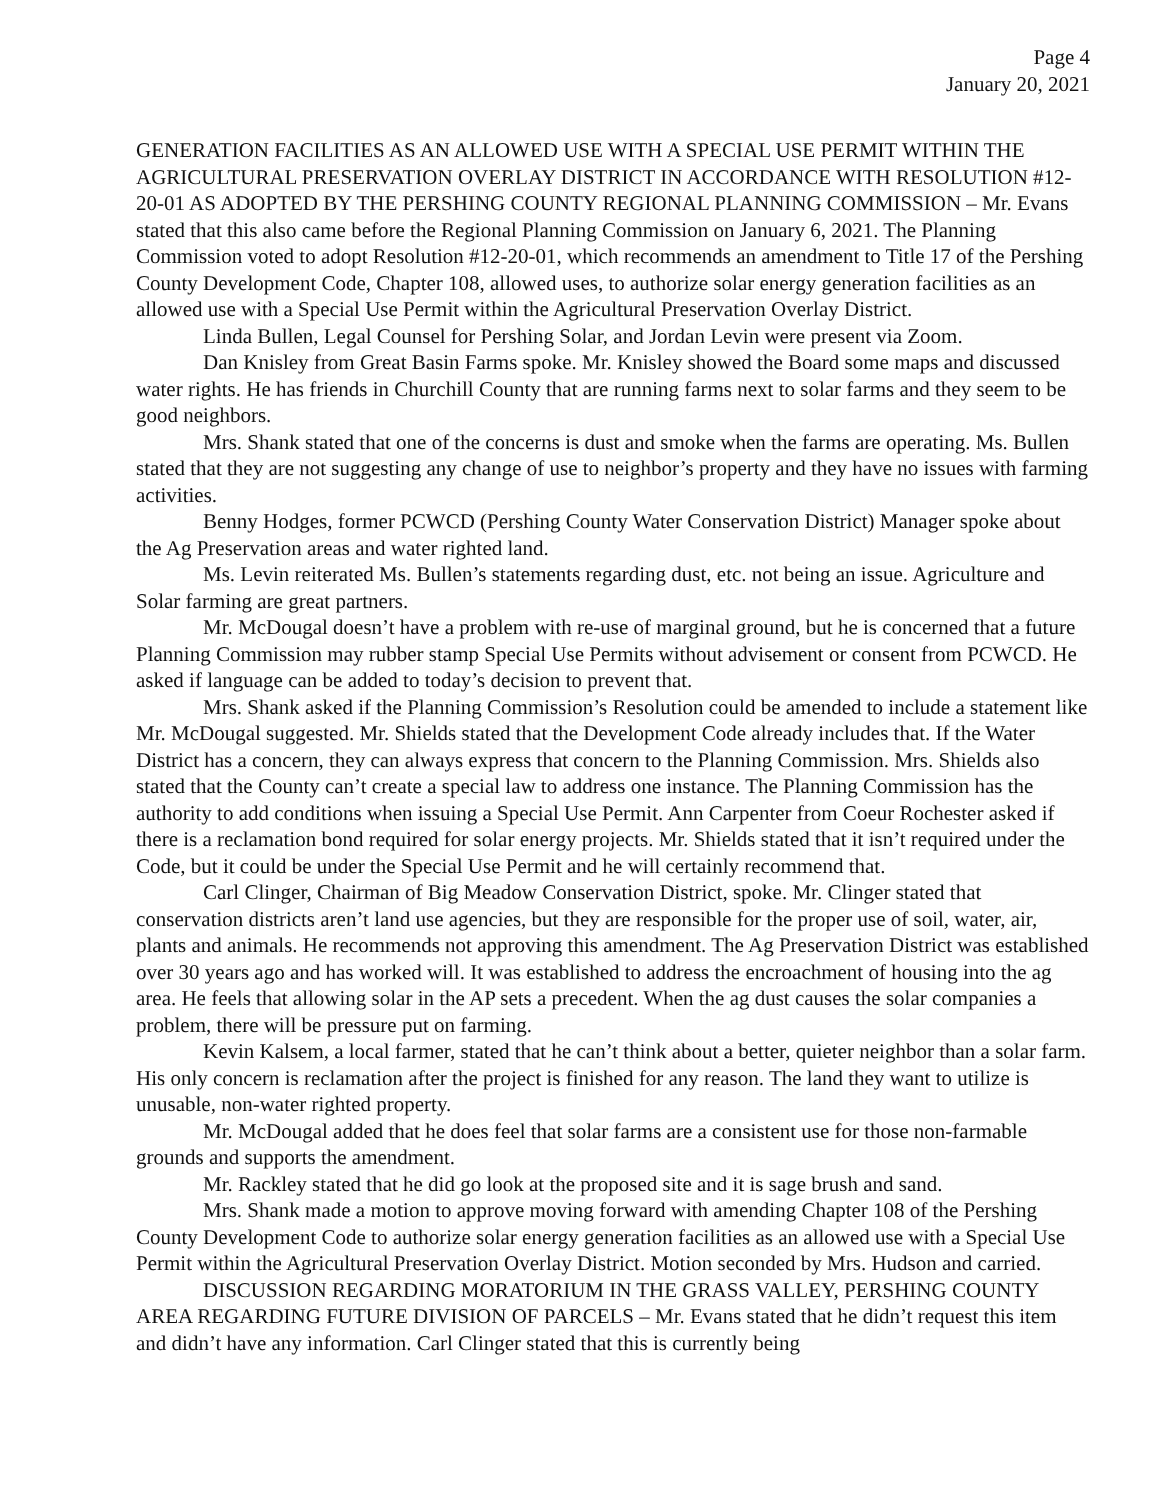Page 4
January 20, 2021
GENERATION FACILITIES AS AN ALLOWED USE WITH A SPECIAL USE PERMIT WITHIN THE AGRICULTURAL PRESERVATION OVERLAY DISTRICT IN ACCORDANCE WITH RESOLUTION #12-20-01 AS ADOPTED BY THE PERSHING COUNTY REGIONAL PLANNING COMMISSION – Mr. Evans stated that this also came before the Regional Planning Commission on January 6, 2021. The Planning Commission voted to adopt Resolution #12-20-01, which recommends an amendment to Title 17 of the Pershing County Development Code, Chapter 108, allowed uses, to authorize solar energy generation facilities as an allowed use with a Special Use Permit within the Agricultural Preservation Overlay District.
Linda Bullen, Legal Counsel for Pershing Solar, and Jordan Levin were present via Zoom.
Dan Knisley from Great Basin Farms spoke. Mr. Knisley showed the Board some maps and discussed water rights. He has friends in Churchill County that are running farms next to solar farms and they seem to be good neighbors.
Mrs. Shank stated that one of the concerns is dust and smoke when the farms are operating. Ms. Bullen stated that they are not suggesting any change of use to neighbor’s property and they have no issues with farming activities.
Benny Hodges, former PCWCD (Pershing County Water Conservation District) Manager spoke about the Ag Preservation areas and water righted land.
Ms. Levin reiterated Ms. Bullen’s statements regarding dust, etc. not being an issue. Agriculture and Solar farming are great partners.
Mr. McDougal doesn’t have a problem with re-use of marginal ground, but he is concerned that a future Planning Commission may rubber stamp Special Use Permits without advisement or consent from PCWCD. He asked if language can be added to today’s decision to prevent that.
Mrs. Shank asked if the Planning Commission’s Resolution could be amended to include a statement like Mr. McDougal suggested. Mr. Shields stated that the Development Code already includes that. If the Water District has a concern, they can always express that concern to the Planning Commission. Mrs. Shields also stated that the County can’t create a special law to address one instance. The Planning Commission has the authority to add conditions when issuing a Special Use Permit. Ann Carpenter from Coeur Rochester asked if there is a reclamation bond required for solar energy projects. Mr. Shields stated that it isn’t required under the Code, but it could be under the Special Use Permit and he will certainly recommend that.
Carl Clinger, Chairman of Big Meadow Conservation District, spoke. Mr. Clinger stated that conservation districts aren’t land use agencies, but they are responsible for the proper use of soil, water, air, plants and animals. He recommends not approving this amendment. The Ag Preservation District was established over 30 years ago and has worked will. It was established to address the encroachment of housing into the ag area. He feels that allowing solar in the AP sets a precedent. When the ag dust causes the solar companies a problem, there will be pressure put on farming.
Kevin Kalsem, a local farmer, stated that he can’t think about a better, quieter neighbor than a solar farm. His only concern is reclamation after the project is finished for any reason. The land they want to utilize is unusable, non-water righted property.
Mr. McDougal added that he does feel that solar farms are a consistent use for those non-farmable grounds and supports the amendment.
Mr. Rackley stated that he did go look at the proposed site and it is sage brush and sand.
Mrs. Shank made a motion to approve moving forward with amending Chapter 108 of the Pershing County Development Code to authorize solar energy generation facilities as an allowed use with a Special Use Permit within the Agricultural Preservation Overlay District. Motion seconded by Mrs. Hudson and carried.
DISCUSSION REGARDING MORATORIUM IN THE GRASS VALLEY, PERSHING COUNTY AREA REGARDING FUTURE DIVISION OF PARCELS – Mr. Evans stated that he didn’t request this item and didn’t have any information. Carl Clinger stated that this is currently being